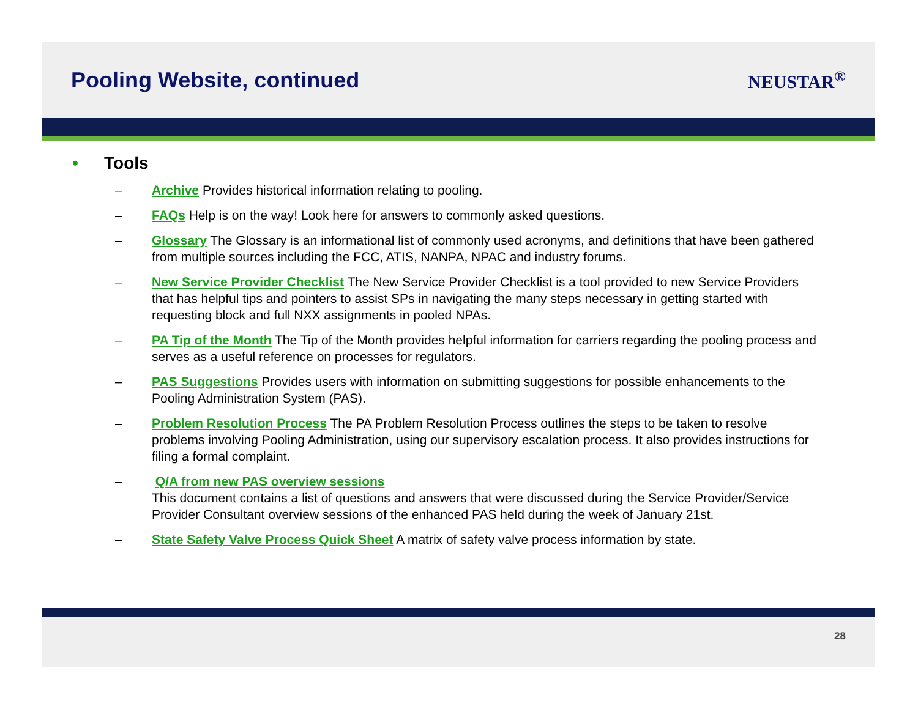Pooling Website, continued
NEUSTAR<sup>®</sup>
• Tools
– Archive Provides historical information relating to pooling.
– FAQs Help is on the way! Look here for answers to commonly asked questions.
– Glossary The Glossary is an informational list of commonly used acronyms, and definitions that have been gathered from multiple sources including the FCC, ATIS, NANPA, NPAC and industry forums.
– New Service Provider Checklist The New Service Provider Checklist is a tool provided to new Service Providers that has helpful tips and pointers to assist SPs in navigating the many steps necessary in getting started with requesting block and full NXX assignments in pooled NPAs.
– PA Tip of the Month The Tip of the Month provides helpful information for carriers regarding the pooling process and serves as a useful reference on processes for regulators.
– PAS Suggestions Provides users with information on submitting suggestions for possible enhancements to the Pooling Administration System (PAS).
– Problem Resolution Process The PA Problem Resolution Process outlines the steps to be taken to resolve problems involving Pooling Administration, using our supervisory escalation process. It also provides instructions for filing a formal complaint.
– Q/A from new PAS overview sessions
This document contains a list of questions and answers that were discussed during the Service Provider/Service Provider Consultant overview sessions of the enhanced PAS held during the week of January 21st.
– State Safety Valve Process Quick Sheet A matrix of safety valve process information by state.
28